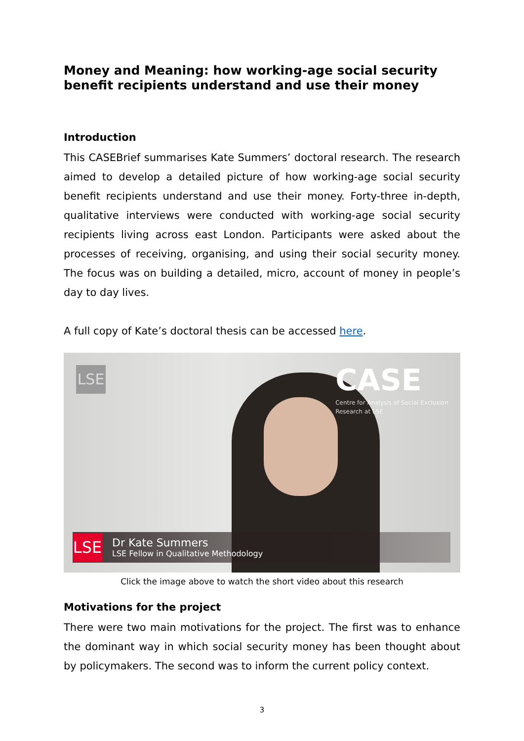Money and Meaning: how working-age social security benefit recipients understand and use their money
Introduction
This CASEBrief summarises Kate Summers’ doctoral research. The research aimed to develop a detailed picture of how working-age social security benefit recipients understand and use their money. Forty-three in-depth, qualitative interviews were conducted with working-age social security recipients living across east London. Participants were asked about the processes of receiving, organising, and using their social security money. The focus was on building a detailed, micro, account of money in people’s day to day lives.
A full copy of Kate’s doctoral thesis can be accessed here.
LSE
CASE
Centre for Analysis of Social Exclusion
Research at LSE
LSE
Dr Kate Summers
LSE Fellow in Qualitative Methodology
Click the image above to watch the short video about this research
Motivations for the project
There were two main motivations for the project. The first was to enhance the dominant way in which social security money has been thought about by policymakers. The second was to inform the current policy context.
3